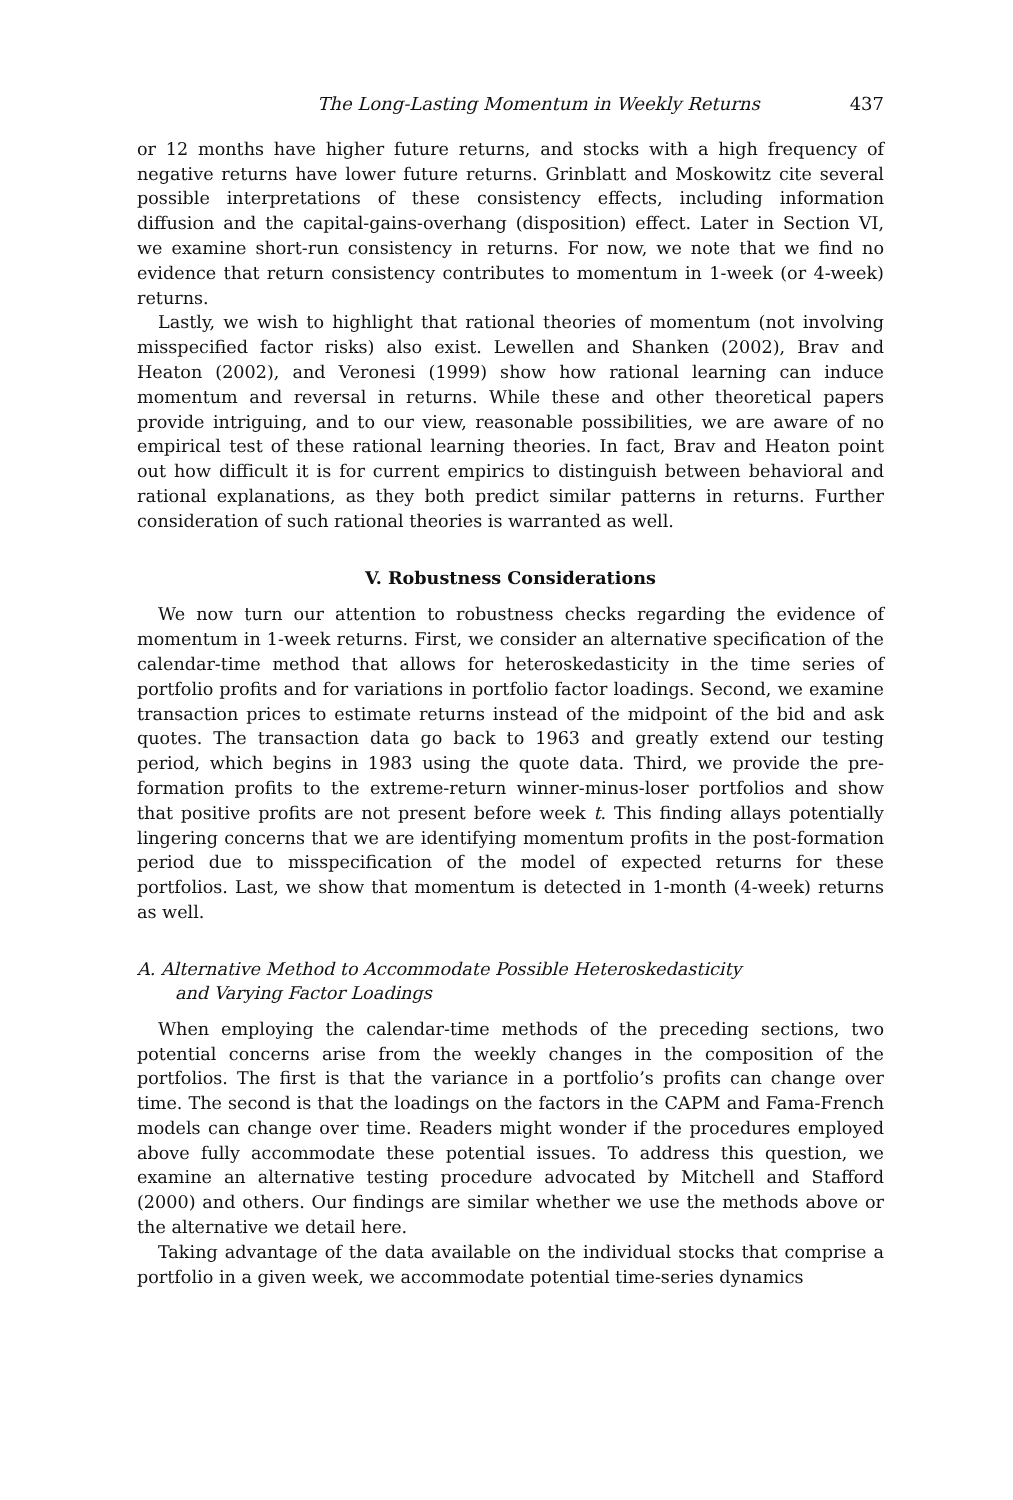The Long-Lasting Momentum in Weekly Returns 437
or 12 months have higher future returns, and stocks with a high frequency of negative returns have lower future returns. Grinblatt and Moskowitz cite several possible interpretations of these consistency effects, including information diffusion and the capital-gains-overhang (disposition) effect. Later in Section VI, we examine short-run consistency in returns. For now, we note that we find no evidence that return consistency contributes to momentum in 1-week (or 4-week) returns.
Lastly, we wish to highlight that rational theories of momentum (not involving misspecified factor risks) also exist. Lewellen and Shanken (2002), Brav and Heaton (2002), and Veronesi (1999) show how rational learning can induce momentum and reversal in returns. While these and other theoretical papers provide intriguing, and to our view, reasonable possibilities, we are aware of no empirical test of these rational learning theories. In fact, Brav and Heaton point out how difficult it is for current empirics to distinguish between behavioral and rational explanations, as they both predict similar patterns in returns. Further consideration of such rational theories is warranted as well.
V. Robustness Considerations
We now turn our attention to robustness checks regarding the evidence of momentum in 1-week returns. First, we consider an alternative specification of the calendar-time method that allows for heteroskedasticity in the time series of portfolio profits and for variations in portfolio factor loadings. Second, we examine transaction prices to estimate returns instead of the midpoint of the bid and ask quotes. The transaction data go back to 1963 and greatly extend our testing period, which begins in 1983 using the quote data. Third, we provide the pre-formation profits to the extreme-return winner-minus-loser portfolios and show that positive profits are not present before week t. This finding allays potentially lingering concerns that we are identifying momentum profits in the post-formation period due to misspecification of the model of expected returns for these portfolios. Last, we show that momentum is detected in 1-month (4-week) returns as well.
A. Alternative Method to Accommodate Possible Heteroskedasticity
and Varying Factor Loadings
When employing the calendar-time methods of the preceding sections, two potential concerns arise from the weekly changes in the composition of the portfolios. The first is that the variance in a portfolio’s profits can change over time. The second is that the loadings on the factors in the CAPM and Fama-French models can change over time. Readers might wonder if the procedures employed above fully accommodate these potential issues. To address this question, we examine an alternative testing procedure advocated by Mitchell and Stafford (2000) and others. Our findings are similar whether we use the methods above or the alternative we detail here.
Taking advantage of the data available on the individual stocks that comprise a portfolio in a given week, we accommodate potential time-series dynamics